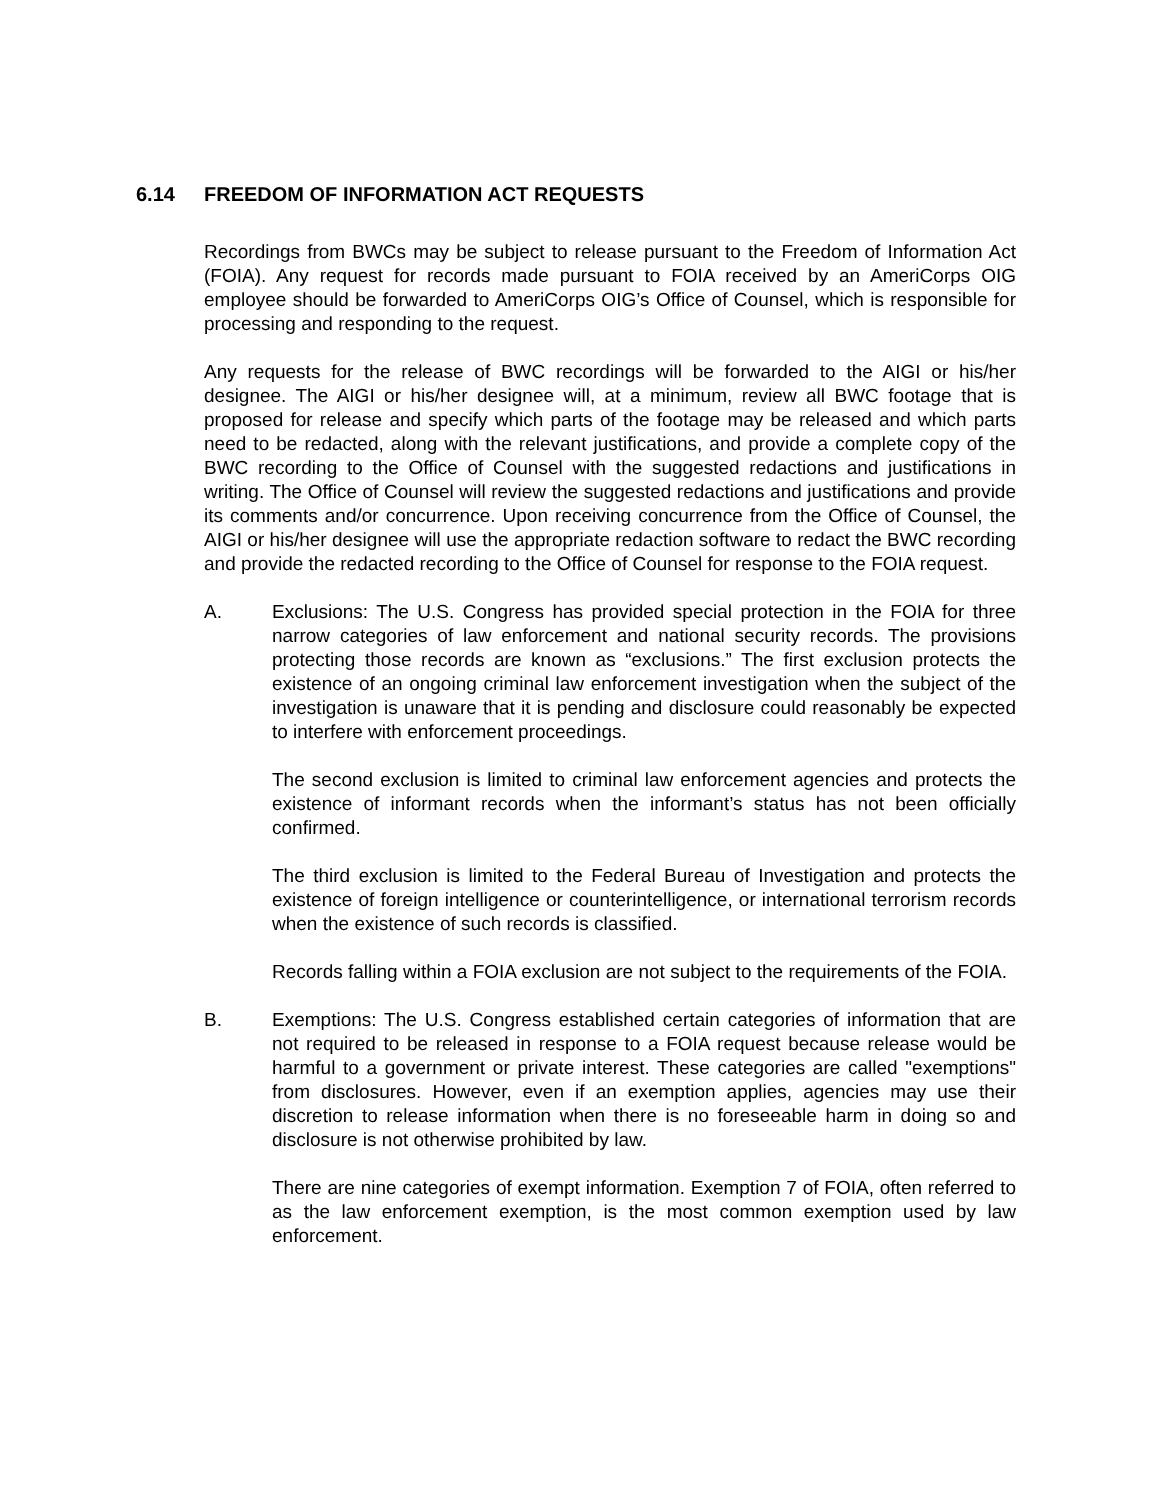6.14 FREEDOM OF INFORMATION ACT REQUESTS
Recordings from BWCs may be subject to release pursuant to the Freedom of Information Act (FOIA). Any request for records made pursuant to FOIA received by an AmeriCorps OIG employee should be forwarded to AmeriCorps OIG’s Office of Counsel, which is responsible for processing and responding to the request.
Any requests for the release of BWC recordings will be forwarded to the AIGI or his/her designee. The AIGI or his/her designee will, at a minimum, review all BWC footage that is proposed for release and specify which parts of the footage may be released and which parts need to be redacted, along with the relevant justifications, and provide a complete copy of the BWC recording to the Office of Counsel with the suggested redactions and justifications in writing. The Office of Counsel will review the suggested redactions and justifications and provide its comments and/or concurrence. Upon receiving concurrence from the Office of Counsel, the AIGI or his/her designee will use the appropriate redaction software to redact the BWC recording and provide the redacted recording to the Office of Counsel for response to the FOIA request.
A. Exclusions: The U.S. Congress has provided special protection in the FOIA for three narrow categories of law enforcement and national security records. The provisions protecting those records are known as “exclusions.” The first exclusion protects the existence of an ongoing criminal law enforcement investigation when the subject of the investigation is unaware that it is pending and disclosure could reasonably be expected to interfere with enforcement proceedings.
The second exclusion is limited to criminal law enforcement agencies and protects the existence of informant records when the informant’s status has not been officially confirmed.
The third exclusion is limited to the Federal Bureau of Investigation and protects the existence of foreign intelligence or counterintelligence, or international terrorism records when the existence of such records is classified.
Records falling within a FOIA exclusion are not subject to the requirements of the FOIA.
B. Exemptions: The U.S. Congress established certain categories of information that are not required to be released in response to a FOIA request because release would be harmful to a government or private interest. These categories are called "exemptions" from disclosures. However, even if an exemption applies, agencies may use their discretion to release information when there is no foreseeable harm in doing so and disclosure is not otherwise prohibited by law.
There are nine categories of exempt information. Exemption 7 of FOIA, often referred to as the law enforcement exemption, is the most common exemption used by law enforcement.